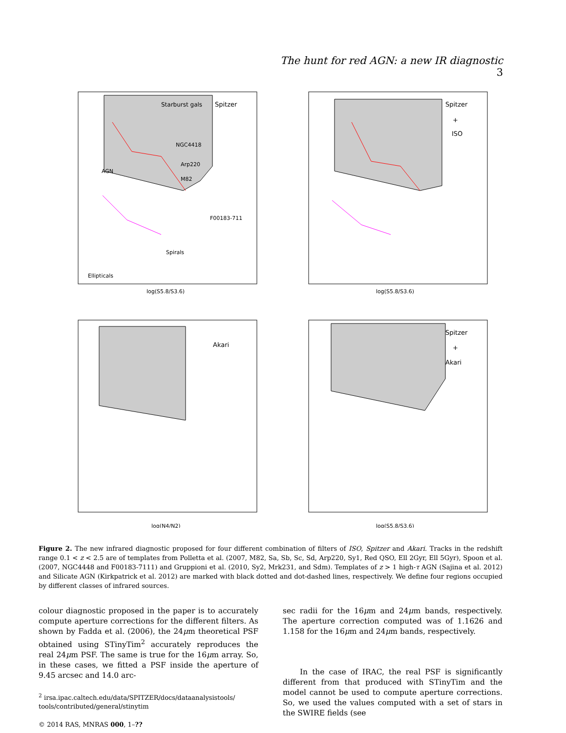The hunt for red AGN: a new IR diagnostic 3
Spitzer
Starburst gals
Spitzer
+
ISO
Akari
Spitzer
+
Akari
AGN
Ellipticals
Spirals
NGC4418
Arp220
M82
F00183-711
log(S5.8/S3.6)
log(S5.8/S3.6)
log(N4/N2)
log(S5.8/S3.6)
Figure 2. The new infrared diagnostic proposed for four different combination of filters of ISO, Spitzer and Akari. Tracks in the redshift range 0.1 < z < 2.5 are of templates from Polletta et al. (2007, M82, Sa, Sb, Sc, Sd, Arp220, Sy1, Red QSO, Ell 2Gyr, Ell 5Gyr), Spoon et al. (2007, NGC4448 and F00183-7111) and Gruppioni et al. (2010, Sy2, Mrk231, and Sdm). Templates of z > 1 high-τ AGN (Sajina et al. 2012) and Silicate AGN (Kirkpatrick et al. 2012) are marked with black dotted and dot-dashed lines, respectively. We define four regions occupied by different classes of infrared sources.
colour diagnostic proposed in the paper is to accurately compute aperture corrections for the different filters. As shown by Fadda et al. (2006), the 24μm theoretical PSF obtained using STinyTim<sup>2</sup> accurately reproduces the real 24μm PSF. The same is true for the 16μm array. So, in these cases, we fitted a PSF inside the aperture of 9.45 arcsec and 14.0 arc-
sec radii for the 16μm and 24μm bands, respectively. The aperture correction computed was of 1.1626 and 1.158 for the 16μm and 24μm bands, respectively.
In the case of IRAC, the real PSF is significantly different from that produced with STinyTim and the model cannot be used to compute aperture corrections. So, we used the values computed with a set of stars in the SWIRE fields (see
<sup>2</sup> irsa.ipac.caltech.edu/data/SPITZER/docs/dataanalysistools/ tools/contributed/general/stinytim
© 2014 RAS, MNRAS 000, 1–??